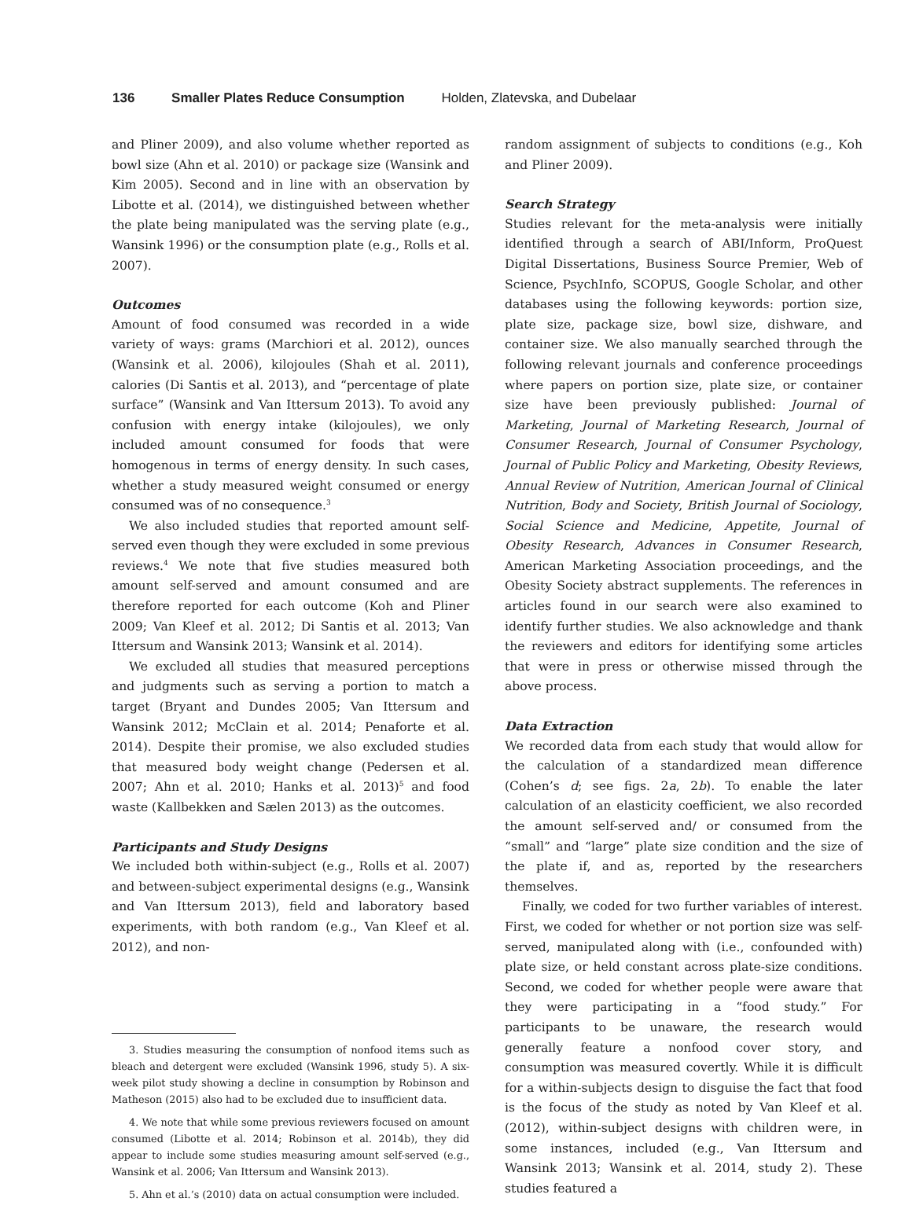136 Smaller Plates Reduce Consumption Holden, Zlatevska, and Dubelaar
and Pliner 2009), and also volume whether reported as bowl size (Ahn et al. 2010) or package size (Wansink and Kim 2005). Second and in line with an observation by Libotte et al. (2014), we distinguished between whether the plate being manipulated was the serving plate (e.g., Wansink 1996) or the consumption plate (e.g., Rolls et al. 2007).
Outcomes
Amount of food consumed was recorded in a wide variety of ways: grams (Marchiori et al. 2012), ounces (Wansink et al. 2006), kilojoules (Shah et al. 2011), calories (Di Santis et al. 2013), and “percentage of plate surface” (Wansink and Van Ittersum 2013). To avoid any confusion with energy intake (kilojoules), we only included amount consumed for foods that were homogenous in terms of energy density. In such cases, whether a study measured weight consumed or energy consumed was of no consequence.<sup>3</sup>
We also included studies that reported amount self-served even though they were excluded in some previous reviews.<sup>4</sup> We note that five studies measured both amount self-served and amount consumed and are therefore reported for each outcome (Koh and Pliner 2009; Van Kleef et al. 2012; Di Santis et al. 2013; Van Ittersum and Wansink 2013; Wansink et al. 2014).
We excluded all studies that measured perceptions and judgments such as serving a portion to match a target (Bryant and Dundes 2005; Van Ittersum and Wansink 2012; McClain et al. 2014; Penaforte et al. 2014). Despite their promise, we also excluded studies that measured body weight change (Pedersen et al. 2007; Ahn et al. 2010; Hanks et al. 2013)<sup>5</sup> and food waste (Kallbekken and Sælen 2013) as the outcomes.
Participants and Study Designs
We included both within-subject (e.g., Rolls et al. 2007) and between-subject experimental designs (e.g., Wansink and Van Ittersum 2013), field and laboratory based experiments, with both random (e.g., Van Kleef et al. 2012), and non-
3. Studies measuring the consumption of nonfood items such as bleach and detergent were excluded (Wansink 1996, study 5). A six-week pilot study showing a decline in consumption by Robinson and Matheson (2015) also had to be excluded due to insufficient data.
4. We note that while some previous reviewers focused on amount consumed (Libotte et al. 2014; Robinson et al. 2014b), they did appear to include some studies measuring amount self-served (e.g., Wansink et al. 2006; Van Ittersum and Wansink 2013).
5. Ahn et al.’s (2010) data on actual consumption were included.
random assignment of subjects to conditions (e.g., Koh and Pliner 2009).
Search Strategy
Studies relevant for the meta-analysis were initially identified through a search of ABI/Inform, ProQuest Digital Dissertations, Business Source Premier, Web of Science, PsychInfo, SCOPUS, Google Scholar, and other databases using the following keywords: portion size, plate size, package size, bowl size, dishware, and container size. We also manually searched through the following relevant journals and conference proceedings where papers on portion size, plate size, or container size have been previously published: Journal of Marketing, Journal of Marketing Research, Journal of Consumer Research, Journal of Consumer Psychology, Journal of Public Policy and Marketing, Obesity Reviews, Annual Review of Nutrition, American Journal of Clinical Nutrition, Body and Society, British Journal of Sociology, Social Science and Medicine, Appetite, Journal of Obesity Research, Advances in Consumer Research, American Marketing Association proceedings, and the Obesity Society abstract supplements. The references in articles found in our search were also examined to identify further studies. We also acknowledge and thank the reviewers and editors for identifying some articles that were in press or otherwise missed through the above process.
Data Extraction
We recorded data from each study that would allow for the calculation of a standardized mean difference (Cohen’s d; see figs. 2a, 2b). To enable the later calculation of an elasticity coefficient, we also recorded the amount self-served and/ or consumed from the “small” and “large” plate size condition and the size of the plate if, and as, reported by the researchers themselves.
Finally, we coded for two further variables of interest. First, we coded for whether or not portion size was self-served, manipulated along with (i.e., confounded with) plate size, or held constant across plate-size conditions. Second, we coded for whether people were aware that they were participating in a “food study.” For participants to be unaware, the research would generally feature a nonfood cover story, and consumption was measured covertly. While it is difficult for a within-subjects design to disguise the fact that food is the focus of the study as noted by Van Kleef et al. (2012), within-subject designs with children were, in some instances, included (e.g., Van Ittersum and Wansink 2013; Wansink et al. 2014, study 2). These studies featured a